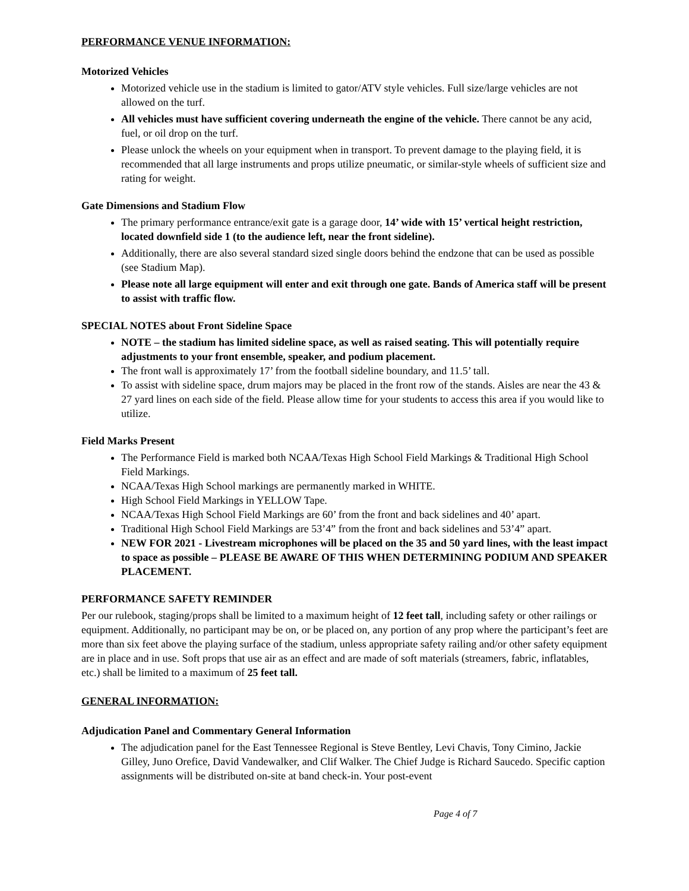PERFORMANCE VENUE INFORMATION:
Motorized Vehicles
Motorized vehicle use in the stadium is limited to gator/ATV style vehicles. Full size/large vehicles are not allowed on the turf.
All vehicles must have sufficient covering underneath the engine of the vehicle. There cannot be any acid, fuel, or oil drop on the turf.
Please unlock the wheels on your equipment when in transport. To prevent damage to the playing field, it is recommended that all large instruments and props utilize pneumatic, or similar-style wheels of sufficient size and rating for weight.
Gate Dimensions and Stadium Flow
The primary performance entrance/exit gate is a garage door, 14’ wide with 15’ vertical height restriction, located downfield side 1 (to the audience left, near the front sideline).
Additionally, there are also several standard sized single doors behind the endzone that can be used as possible (see Stadium Map).
Please note all large equipment will enter and exit through one gate. Bands of America staff will be present to assist with traffic flow.
SPECIAL NOTES about Front Sideline Space
NOTE – the stadium has limited sideline space, as well as raised seating. This will potentially require adjustments to your front ensemble, speaker, and podium placement.
The front wall is approximately 17’ from the football sideline boundary, and 11.5’ tall.
To assist with sideline space, drum majors may be placed in the front row of the stands. Aisles are near the 43 & 27 yard lines on each side of the field. Please allow time for your students to access this area if you would like to utilize.
Field Marks Present
The Performance Field is marked both NCAA/Texas High School Field Markings & Traditional High School Field Markings.
NCAA/Texas High School markings are permanently marked in WHITE.
High School Field Markings in YELLOW Tape.
NCAA/Texas High School Field Markings are 60’ from the front and back sidelines and 40’ apart.
Traditional High School Field Markings are 53’4” from the front and back sidelines and 53’4” apart.
NEW FOR 2021 - Livestream microphones will be placed on the 35 and 50 yard lines, with the least impact to space as possible – PLEASE BE AWARE OF THIS WHEN DETERMINING PODIUM AND SPEAKER PLACEMENT.
PERFORMANCE SAFETY REMINDER
Per our rulebook, staging/props shall be limited to a maximum height of 12 feet tall, including safety or other railings or equipment. Additionally, no participant may be on, or be placed on, any portion of any prop where the participant’s feet are more than six feet above the playing surface of the stadium, unless appropriate safety railing and/or other safety equipment are in place and in use. Soft props that use air as an effect and are made of soft materials (streamers, fabric, inflatables, etc.) shall be limited to a maximum of 25 feet tall.
GENERAL INFORMATION:
Adjudication Panel and Commentary General Information
The adjudication panel for the East Tennessee Regional is Steve Bentley, Levi Chavis, Tony Cimino, Jackie Gilley, Juno Orefice, David Vandewalker, and Clif Walker. The Chief Judge is Richard Saucedo. Specific caption assignments will be distributed on-site at band check-in. Your post-event
Page 4 of 7